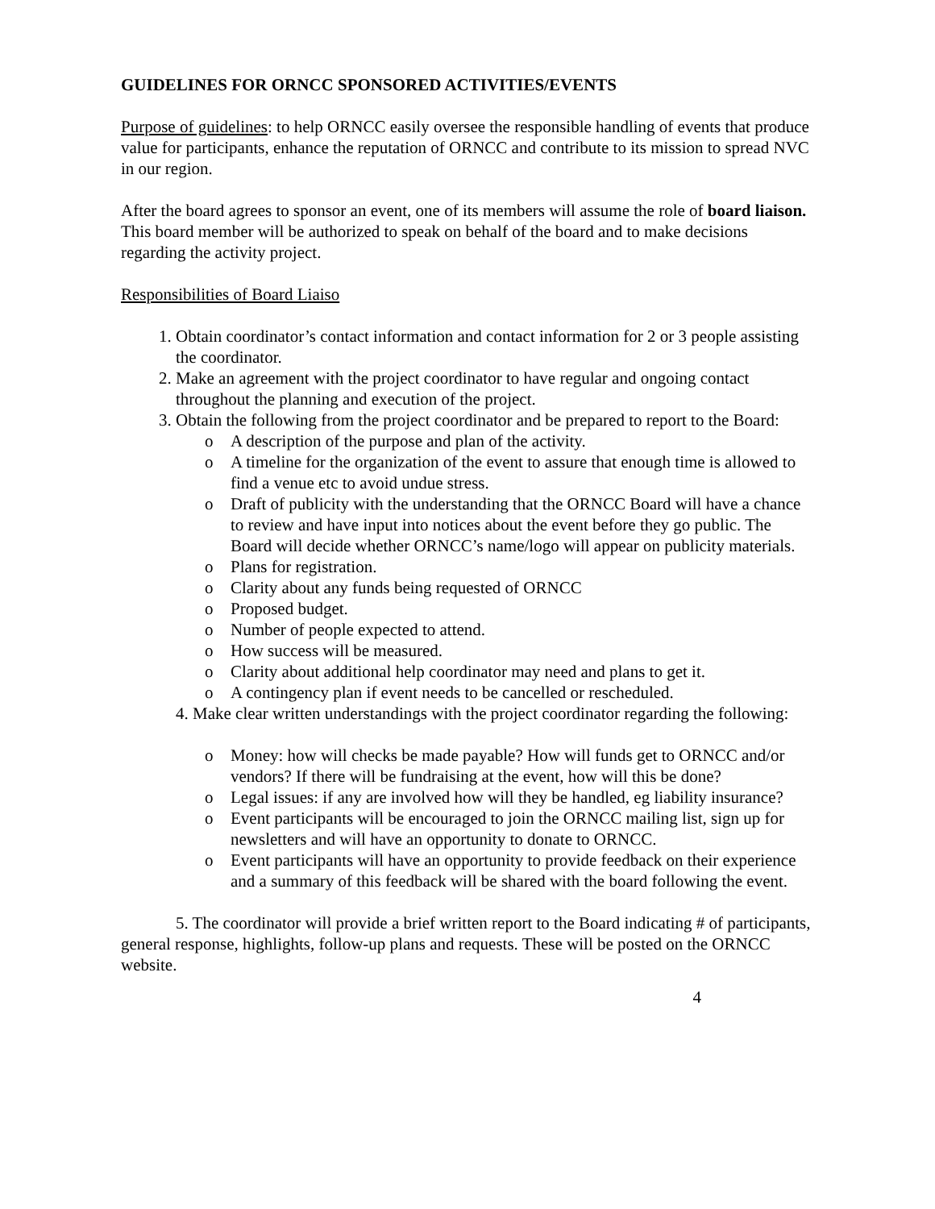GUIDELINES FOR ORNCC SPONSORED ACTIVITIES/EVENTS
Purpose of guidelines: to help ORNCC easily oversee the responsible handling of events that produce value for participants, enhance the reputation of ORNCC and contribute to its mission to spread NVC in our region.
After the board agrees to sponsor an event, one of its members will assume the role of board liaison.
This board member will be authorized to speak on behalf of the board and to make decisions regarding the activity project.
Responsibilities of Board Liaiso
1. Obtain coordinator’s contact information and contact information for 2 or 3 people assisting the coordinator.
2. Make an agreement with the project coordinator to have regular and ongoing contact throughout the planning and execution of the project.
3. Obtain the following from the project coordinator and be prepared to report to the Board:
o A description of the purpose and plan of the activity.
o A timeline for the organization of the event to assure that enough time is allowed to find a venue etc to avoid undue stress.
o Draft of publicity with the understanding that the ORNCC Board will have a chance to review and have input into notices about the event before they go public. The Board will decide whether ORNCC’s name/logo will appear on publicity materials.
o Plans for registration.
o Clarity about any funds being requested of ORNCC
o Proposed budget.
o Number of people expected to attend.
o How success will be measured.
o Clarity about additional help coordinator may need and plans to get it.
o A contingency plan if event needs to be cancelled or rescheduled.
4. Make clear written understandings with the project coordinator regarding the following:
o Money: how will checks be made payable? How will funds get to ORNCC and/or vendors? If there will be fundraising at the event, how will this be done?
o Legal issues: if any are involved how will they be handled, eg liability insurance?
o Event participants will be encouraged to join the ORNCC mailing list, sign up for newsletters and will have an opportunity to donate to ORNCC.
o Event participants will have an opportunity to provide feedback on their experience and a summary of this feedback will be shared with the board following the event.
5. The coordinator will provide a brief written report to the Board indicating # of participants, general response, highlights, follow-up plans and requests. These will be posted on the ORNCC website.
4